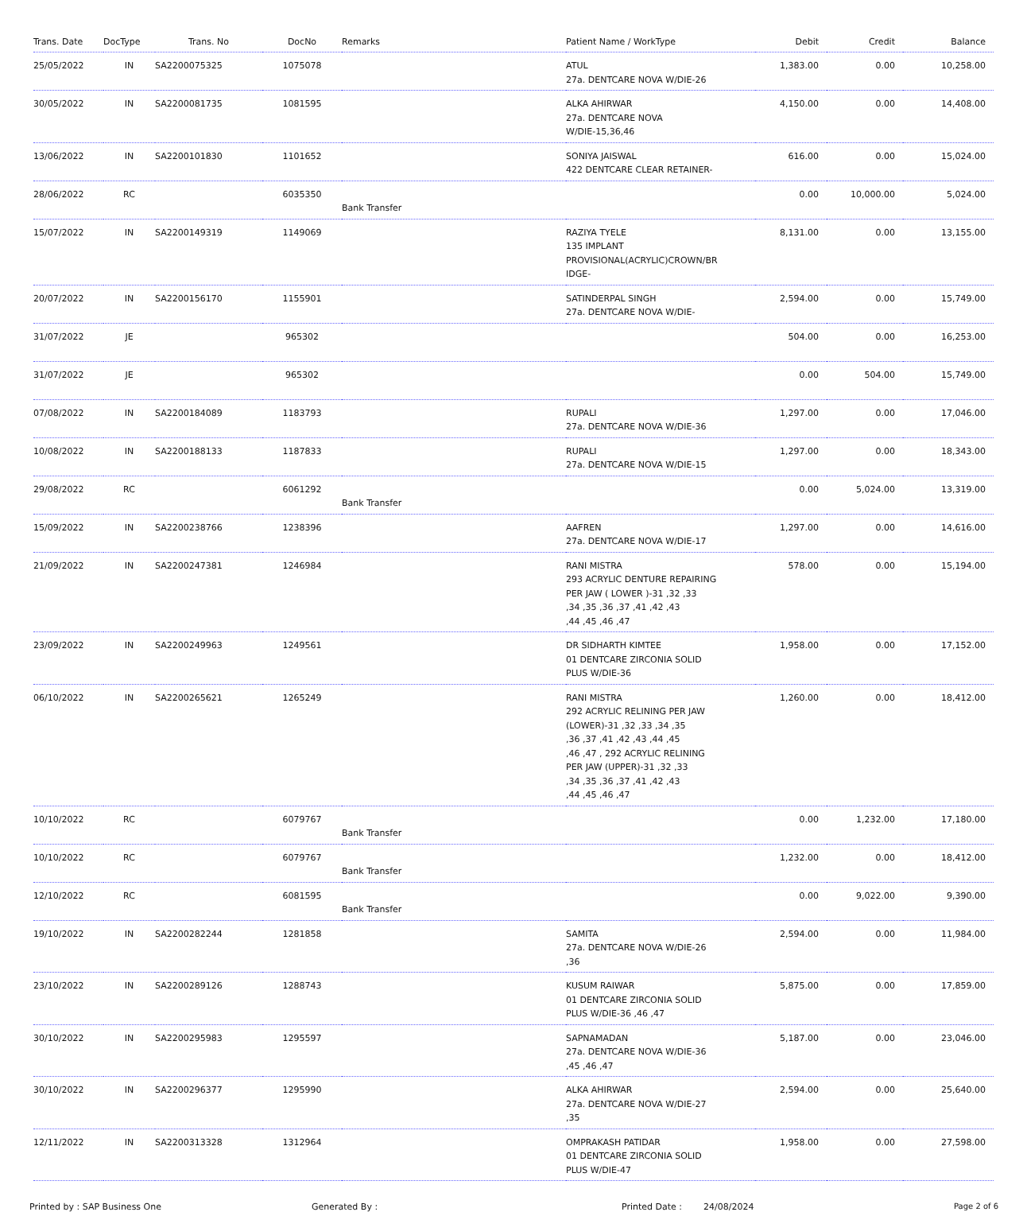| Trans. Date | DocType | Trans. No | DocNo | Remarks | Patient Name / WorkType | Debit | Credit | Balance |
| --- | --- | --- | --- | --- | --- | --- | --- | --- |
| 25/05/2022 | IN | SA2200075325 | 1075078 | | ATUL 27a. DENTCARE NOVA W/DIE-26 | 1,383.00 | 0.00 | 10,258.00 |
| 30/05/2022 | IN | SA2200081735 | 1081595 | | ALKA AHIRWAR 27a. DENTCARE NOVA W/DIE-15,36,46 | 4,150.00 | 0.00 | 14,408.00 |
| 13/06/2022 | IN | SA2200101830 | 1101652 | | SONIYA JAISWAL 422 DENTCARE CLEAR RETAINER- | 616.00 | 0.00 | 15,024.00 |
| 28/06/2022 | RC | | 6035350 | Bank Transfer | | 0.00 | 10,000.00 | 5,024.00 |
| 15/07/2022 | IN | SA2200149319 | 1149069 | | RAZIYA TYELE 135 IMPLANT PROVISIONAL(ACRYLIC)CROWN/BR IDGE- | 8,131.00 | 0.00 | 13,155.00 |
| 20/07/2022 | IN | SA2200156170 | 1155901 | | SATINDERPAL SINGH 27a. DENTCARE NOVA W/DIE- | 2,594.00 | 0.00 | 15,749.00 |
| 31/07/2022 | JE | | 965302 | | | 504.00 | 0.00 | 16,253.00 |
| 31/07/2022 | JE | | 965302 | | | 0.00 | 504.00 | 15,749.00 |
| 07/08/2022 | IN | SA2200184089 | 1183793 | | RUPALI 27a. DENTCARE NOVA W/DIE-36 | 1,297.00 | 0.00 | 17,046.00 |
| 10/08/2022 | IN | SA2200188133 | 1187833 | | RUPALI 27a. DENTCARE NOVA W/DIE-15 | 1,297.00 | 0.00 | 18,343.00 |
| 29/08/2022 | RC | | 6061292 | Bank Transfer | | 0.00 | 5,024.00 | 13,319.00 |
| 15/09/2022 | IN | SA2200238766 | 1238396 | | AAFREN 27a. DENTCARE NOVA W/DIE-17 | 1,297.00 | 0.00 | 14,616.00 |
| 21/09/2022 | IN | SA2200247381 | 1246984 | | RANI MISTRA 293 ACRYLIC DENTURE REPAIRING PER JAW ( LOWER )-31 ,32 ,33 ,34 ,35 ,36 ,37 ,41 ,42 ,43 ,44 ,45 ,46 ,47 | 578.00 | 0.00 | 15,194.00 |
| 23/09/2022 | IN | SA2200249963 | 1249561 | | DR SIDHARTH KIMTEE 01 DENTCARE ZIRCONIA SOLID PLUS W/DIE-36 | 1,958.00 | 0.00 | 17,152.00 |
| 06/10/2022 | IN | SA2200265621 | 1265249 | | RANI MISTRA 292 ACRYLIC RELINING PER JAW (LOWER)-31 ,32 ,33 ,34 ,35 ,36 ,37 ,41 ,42 ,43 ,44 ,45 ,46 ,47 , 292 ACRYLIC RELINING PER JAW (UPPER)-31 ,32 ,33 ,34 ,35 ,36 ,37 ,41 ,42 ,43 ,44 ,45 ,46 ,47 | 1,260.00 | 0.00 | 18,412.00 |
| 10/10/2022 | RC | | 6079767 | Bank Transfer | | 0.00 | 1,232.00 | 17,180.00 |
| 10/10/2022 | RC | | 6079767 | Bank Transfer | | 1,232.00 | 0.00 | 18,412.00 |
| 12/10/2022 | RC | | 6081595 | Bank Transfer | | 0.00 | 9,022.00 | 9,390.00 |
| 19/10/2022 | IN | SA2200282244 | 1281858 | | SAMITA 27a. DENTCARE NOVA W/DIE-26 ,36 | 2,594.00 | 0.00 | 11,984.00 |
| 23/10/2022 | IN | SA2200289126 | 1288743 | | KUSUM RAIWAR 01 DENTCARE ZIRCONIA SOLID PLUS W/DIE-36 ,46 ,47 | 5,875.00 | 0.00 | 17,859.00 |
| 30/10/2022 | IN | SA2200295983 | 1295597 | | SAPNAMADAN 27a. DENTCARE NOVA W/DIE-36 ,45 ,46 ,47 | 5,187.00 | 0.00 | 23,046.00 |
| 30/10/2022 | IN | SA2200296377 | 1295990 | | ALKA AHIRWAR 27a. DENTCARE NOVA W/DIE-27 ,35 | 2,594.00 | 0.00 | 25,640.00 |
| 12/11/2022 | IN | SA2200313328 | 1312964 | | OMPRAKASH PATIDAR 01 DENTCARE ZIRCONIA SOLID PLUS W/DIE-47 | 1,958.00 | 0.00 | 27,598.00 |
Printed by : SAP Business One Generated By : Printed Date : 24/08/2024 Page 2 of 6